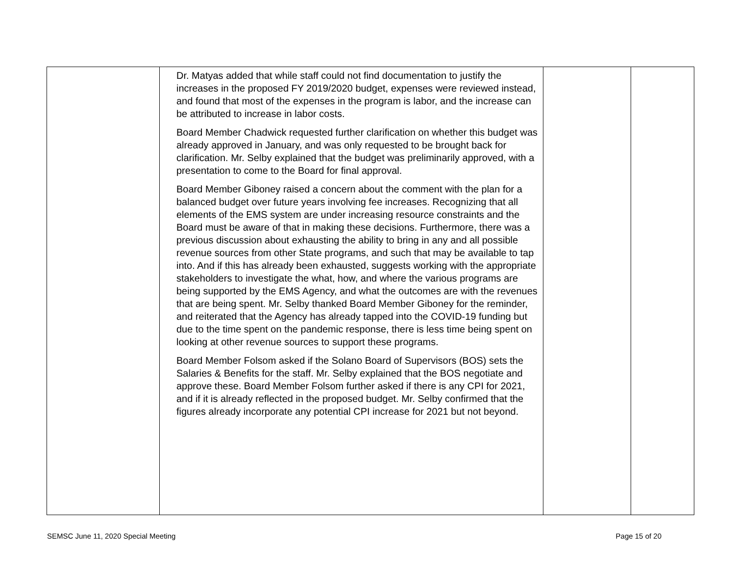| | Dr. Matyas added that while staff could not find documentation to justify the increases in the proposed FY 2019/2020 budget, expenses were reviewed instead, and found that most of the expenses in the program is labor, and the increase can be attributed to increase in labor costs. Board Member Chadwick requested further clarification on whether this budget was already approved in January, and was only requested to be brought back for clarification. Mr. Selby explained that the budget was preliminarily approved, with a presentation to come to the Board for final approval. Board Member Giboney raised a concern about the comment with the plan for a balanced budget over future years involving fee increases. Recognizing that all elements of the EMS system are under increasing resource constraints and the Board must be aware of that in making these decisions. Furthermore, there was a previous discussion about exhausting the ability to bring in any and all possible revenue sources from other State programs, and such that may be available to tap into. And if this has already been exhausted, suggests working with the appropriate stakeholders to investigate the what, how, and where the various programs are being supported by the EMS Agency, and what the outcomes are with the revenues that are being spent. Mr. Selby thanked Board Member Giboney for the reminder, and reiterated that the Agency has already tapped into the COVID-19 funding but due to the time spent on the pandemic response, there is less time being spent on looking at other revenue sources to support these programs. Board Member Folsom asked if the Solano Board of Supervisors (BOS) sets the Salaries & Benefits for the staff. Mr. Selby explained that the BOS negotiate and approve these. Board Member Folsom further asked if there is any CPI for 2021, and if it is already reflected in the proposed budget. Mr. Selby confirmed that the figures already incorporate any potential CPI increase for 2021 but not beyond. | | |
SEMSC June 11, 2020 Special Meeting Page 15 of 20